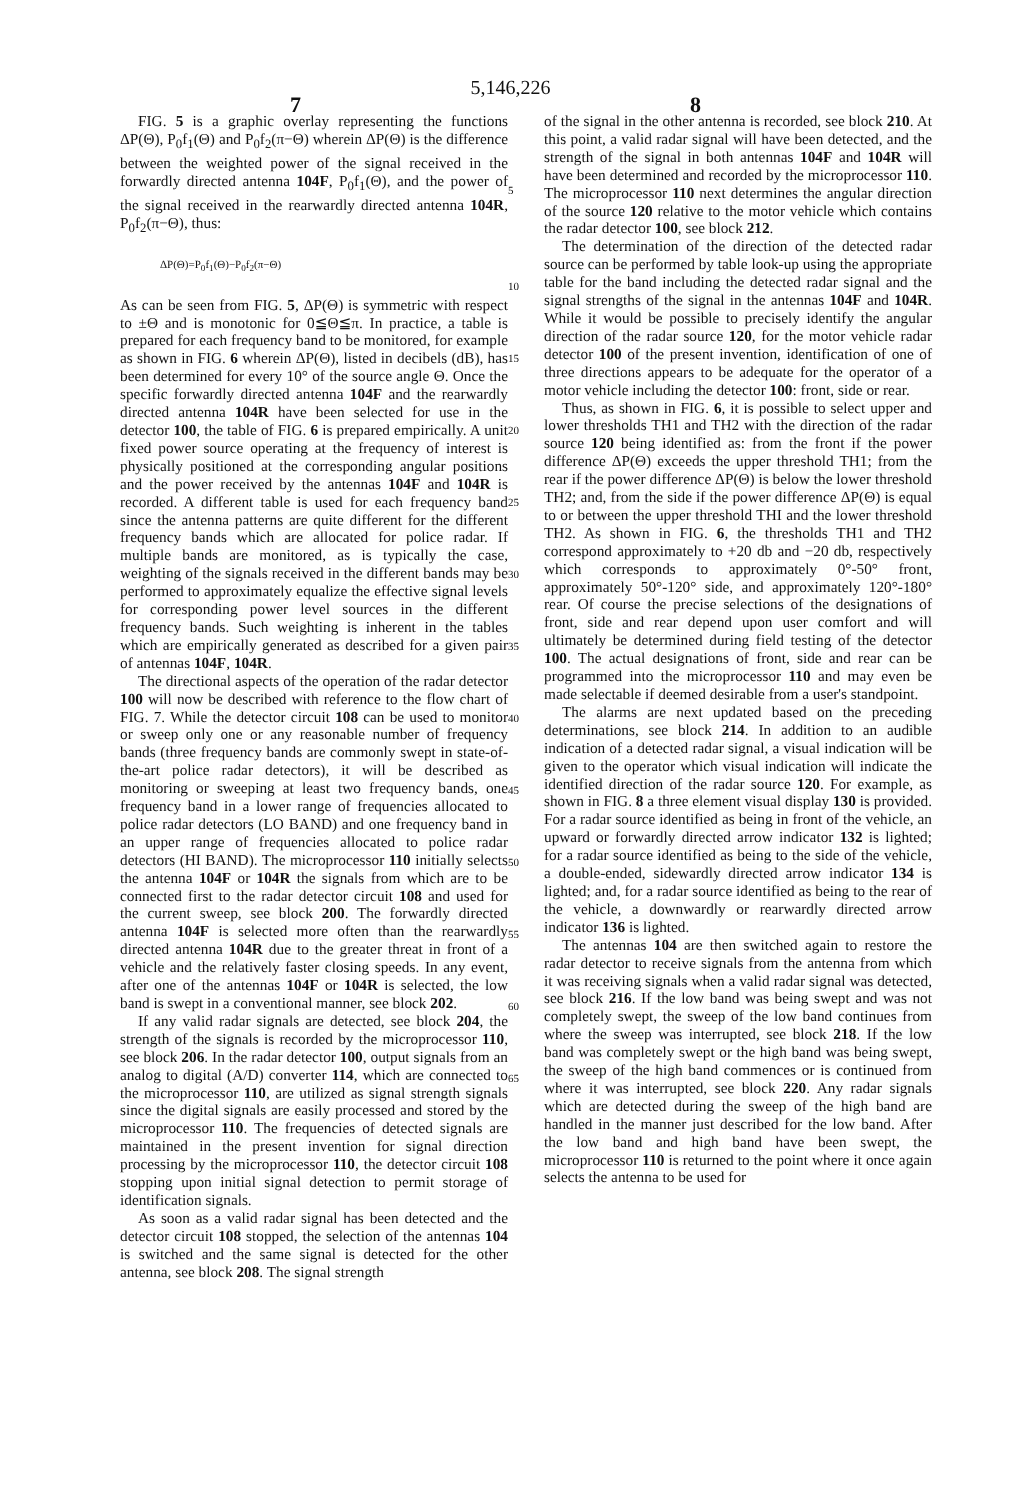5,146,226
7 8
FIG. 5 is a graphic overlay representing the functions ΔP(Θ), P<sub>0</sub>f<sub>1</sub>(Θ) and P<sub>0</sub>f<sub>2</sub>(π−Θ) wherein ΔP(Θ) is the difference between the weighted power of the signal received in the forwardly directed antenna 104F, P<sub>0</sub>f<sub>1</sub>(Θ), and the power of the signal received in the rearwardly directed antenna 104R, P<sub>0</sub>f<sub>2</sub>(π−Θ), thus:
ΔP(Θ)=P<sub>0</sub>f<sub>1</sub>(Θ)−P<sub>0</sub>f<sub>2</sub>(π−Θ)
As can be seen from FIG. 5, ΔP(Θ) is symmetric with respect to ±Θ and is monotonic for 0≦Θ≦π. In practice, a table is prepared for each frequency band to be monitored, for example as shown in FIG. 6 wherein ΔP(Θ), listed in decibels (dB), has been determined for every 10° of the source angle Θ. Once the specific forwardly directed antenna 104F and the rearwardly directed antenna 104R have been selected for use in the detector 100, the table of FIG. 6 is prepared empirically. A unit fixed power source operating at the frequency of interest is physically positioned at the corresponding angular positions and the power received by the antennas 104F and 104R is recorded. A different table is used for each frequency band since the antenna patterns are quite different for the different frequency bands which are allocated for police radar. If multiple bands are monitored, as is typically the case, weighting of the signals received in the different bands may be performed to approximately equalize the effective signal levels for corresponding power level sources in the different frequency bands. Such weighting is inherent in the tables which are empirically generated as described for a given pair of antennas 104F, 104R.
The directional aspects of the operation of the radar detector 100 will now be described with reference to the flow chart of FIG. 7. While the detector circuit 108 can be used to monitor or sweep only one or any reasonable number of frequency bands (three frequency bands are commonly swept in state-of-the-art police radar detectors), it will be described as monitoring or sweeping at least two frequency bands, one frequency band in a lower range of frequencies allocated to police radar detectors (LO BAND) and one frequency band in an upper range of frequencies allocated to police radar detectors (HI BAND). The microprocessor 110 initially selects the antenna 104F or 104R the signals from which are to be connected first to the radar detector circuit 108 and used for the current sweep, see block 200. The forwardly directed antenna 104F is selected more often than the rearwardly directed antenna 104R due to the greater threat in front of a vehicle and the relatively faster closing speeds. In any event, after one of the antennas 104F or 104R is selected, the low band is swept in a conventional manner, see block 202.
If any valid radar signals are detected, see block 204, the strength of the signals is recorded by the microprocessor 110, see block 206. In the radar detector 100, output signals from an analog to digital (A/D) converter 114, which are connected to the microprocessor 110, are utilized as signal strength signals since the digital signals are easily processed and stored by the microprocessor 110. The frequencies of detected signals are maintained in the present invention for signal direction processing by the microprocessor 110, the detector circuit 108 stopping upon initial signal detection to permit storage of identification signals.
As soon as a valid radar signal has been detected and the detector circuit 108 stopped, the selection of the antennas 104 is switched and the same signal is detected for the other antenna, see block 208. The signal strength
5
10
15
20
25
30
35
40
45
50
55
60
65
of the signal in the other antenna is recorded, see block 210. At this point, a valid radar signal will have been detected, and the strength of the signal in both antennas 104F and 104R will have been determined and recorded by the microprocessor 110. The microprocessor 110 next determines the angular direction of the source 120 relative to the motor vehicle which contains the radar detector 100, see block 212.
The determination of the direction of the detected radar source can be performed by table look-up using the appropriate table for the band including the detected radar signal and the signal strengths of the signal in the antennas 104F and 104R. While it would be possible to precisely identify the angular direction of the radar source 120, for the motor vehicle radar detector 100 of the present invention, identification of one of three directions appears to be adequate for the operator of a motor vehicle including the detector 100: front, side or rear.
Thus, as shown in FIG. 6, it is possible to select upper and lower thresholds TH1 and TH2 with the direction of the radar source 120 being identified as: from the front if the power difference ΔP(Θ) exceeds the upper threshold TH1; from the rear if the power difference ΔP(Θ) is below the lower threshold TH2; and, from the side if the power difference ΔP(Θ) is equal to or between the upper threshold THI and the lower threshold TH2. As shown in FIG. 6, the thresholds TH1 and TH2 correspond approximately to +20 db and −20 db, respectively which corresponds to approximately 0°-50° front, approximately 50°-120° side, and approximately 120°-180° rear. Of course the precise selections of the designations of front, side and rear depend upon user comfort and will ultimately be determined during field testing of the detector 100. The actual designations of front, side and rear can be programmed into the microprocessor 110 and may even be made selectable if deemed desirable from a user's standpoint.
The alarms are next updated based on the preceding determinations, see block 214. In addition to an audible indication of a detected radar signal, a visual indication will be given to the operator which visual indication will indicate the identified direction of the radar source 120. For example, as shown in FIG. 8 a three element visual display 130 is provided. For a radar source identified as being in front of the vehicle, an upward or forwardly directed arrow indicator 132 is lighted; for a radar source identified as being to the side of the vehicle, a double-ended, sidewardly directed arrow indicator 134 is lighted; and, for a radar source identified as being to the rear of the vehicle, a downwardly or rearwardly directed arrow indicator 136 is lighted.
The antennas 104 are then switched again to restore the radar detector to receive signals from the antenna from which it was receiving signals when a valid radar signal was detected, see block 216. If the low band was being swept and was not completely swept, the sweep of the low band continues from where the sweep was interrupted, see block 218. If the low band was completely swept or the high band was being swept, the sweep of the high band commences or is continued from where it was interrupted, see block 220. Any radar signals which are detected during the sweep of the high band are handled in the manner just described for the low band. After the low band and high band have been swept, the microprocessor 110 is returned to the point where it once again selects the antenna to be used for